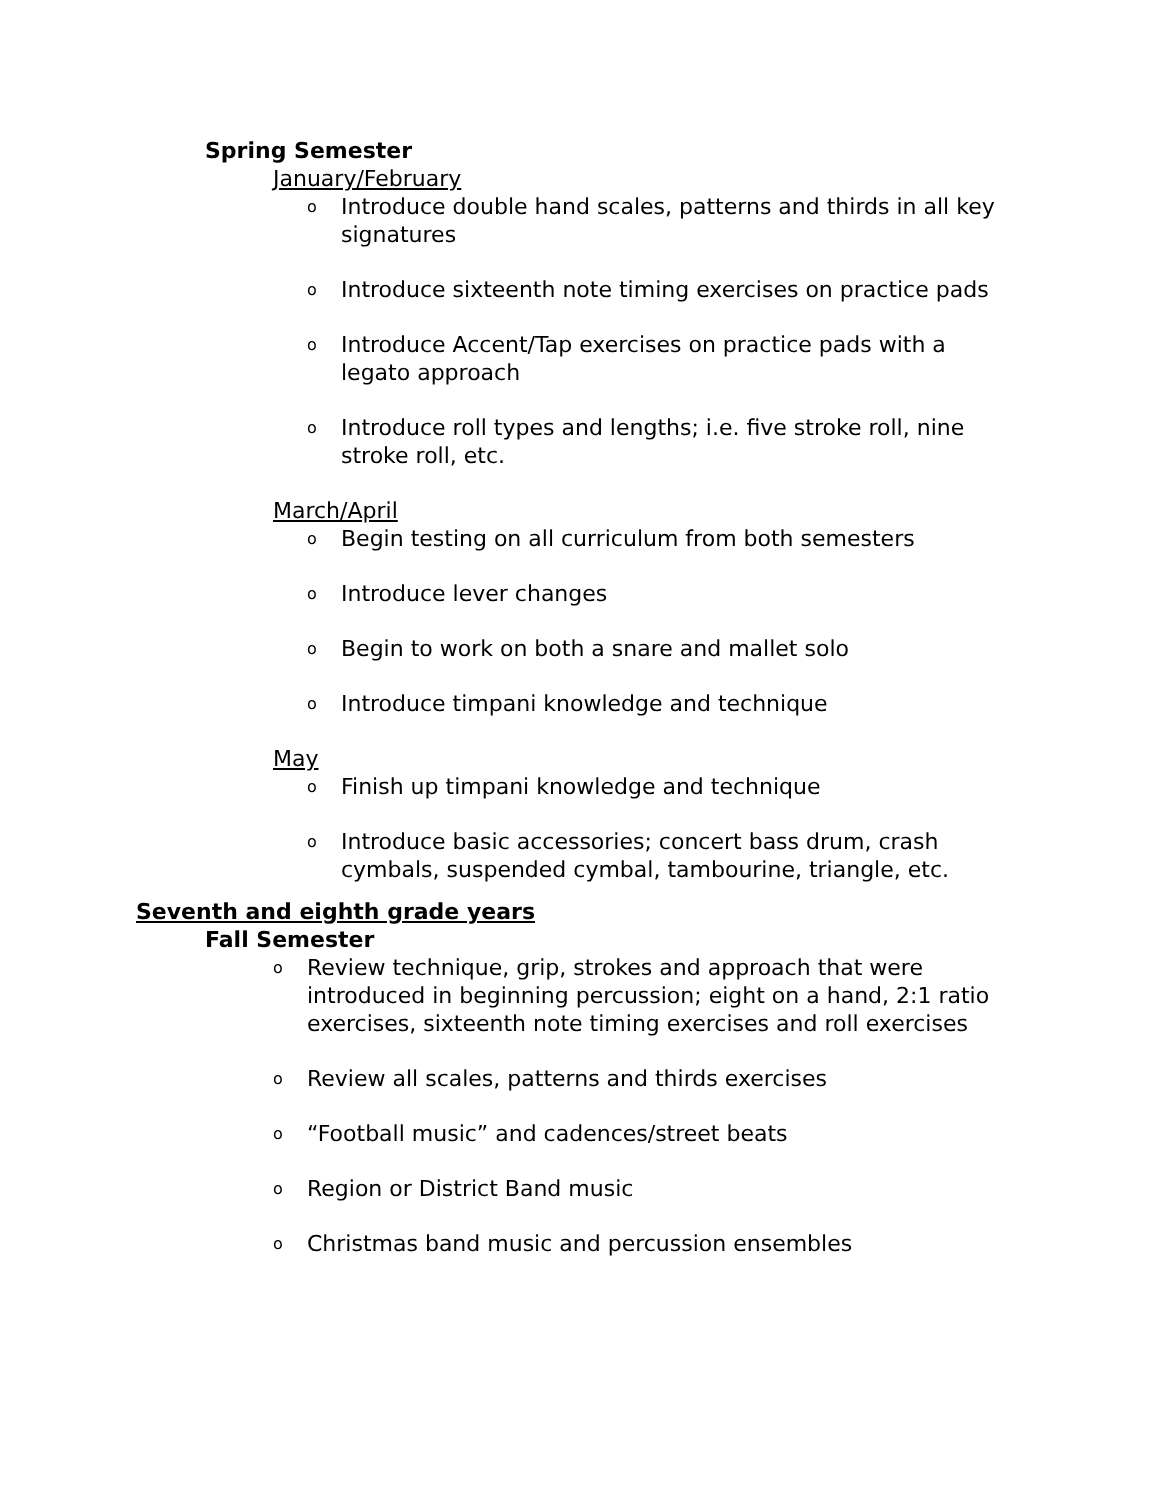Spring Semester
January/February
o Introduce double hand scales, patterns and thirds in all key signatures
o Introduce sixteenth note timing exercises on practice pads
o Introduce Accent/Tap exercises on practice pads with a legato approach
o Introduce roll types and lengths; i.e. five stroke roll, nine stroke roll, etc.
March/April
o Begin testing on all curriculum from both semesters
o Introduce lever changes
o Begin to work on both a snare and mallet solo
o Introduce timpani knowledge and technique
May
o Finish up timpani knowledge and technique
o Introduce basic accessories; concert bass drum, crash cymbals, suspended cymbal, tambourine, triangle, etc.
Seventh and eighth grade years
Fall Semester
o Review technique, grip, strokes and approach that were introduced in beginning percussion; eight on a hand, 2:1 ratio exercises, sixteenth note timing exercises and roll exercises
o Review all scales, patterns and thirds exercises
o “Football music” and cadences/street beats
o Region or District Band music
o Christmas band music and percussion ensembles